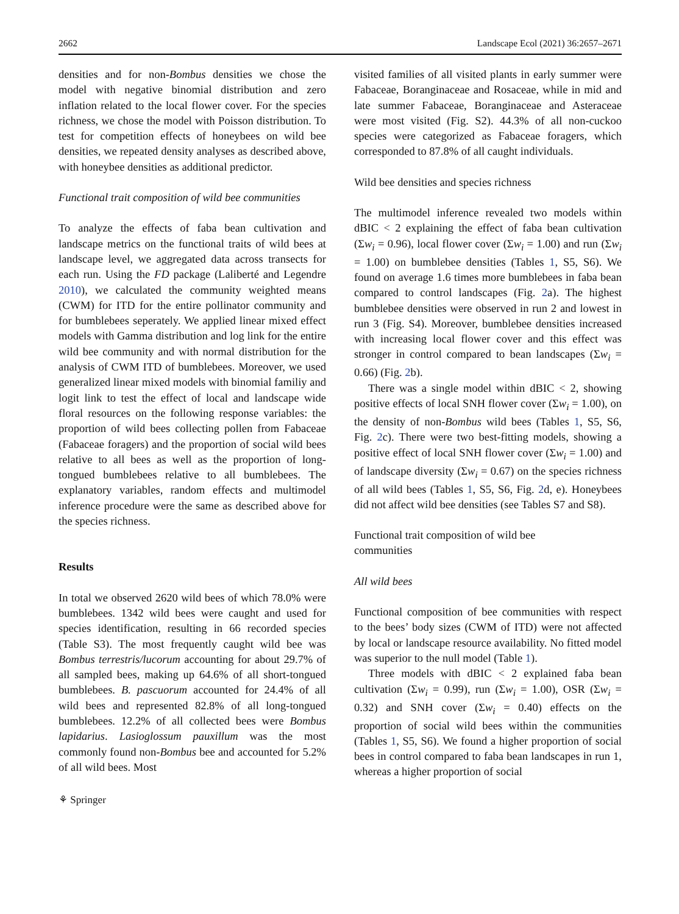2662 Landscape Ecol (2021) 36:2657–2671
densities and for non-Bombus densities we chose the model with negative binomial distribution and zero inflation related to the local flower cover. For the species richness, we chose the model with Poisson distribution. To test for competition effects of honeybees on wild bee densities, we repeated density analyses as described above, with honeybee densities as additional predictor.
Functional trait composition of wild bee communities
To analyze the effects of faba bean cultivation and landscape metrics on the functional traits of wild bees at landscape level, we aggregated data across transects for each run. Using the FD package (Laliberté and Legendre 2010), we calculated the community weighted means (CWM) for ITD for the entire pollinator community and for bumblebees seperately. We applied linear mixed effect models with Gamma distribution and log link for the entire wild bee community and with normal distribution for the analysis of CWM ITD of bumblebees. Moreover, we used generalized linear mixed models with binomial familiy and logit link to test the effect of local and landscape wide floral resources on the following response variables: the proportion of wild bees collecting pollen from Fabaceae (Fabaceae foragers) and the proportion of social wild bees relative to all bees as well as the proportion of long-tongued bumblebees relative to all bumblebees. The explanatory variables, random effects and multimodel inference procedure were the same as described above for the species richness.
Results
In total we observed 2620 wild bees of which 78.0% were bumblebees. 1342 wild bees were caught and used for species identification, resulting in 66 recorded species (Table S3). The most frequently caught wild bee was Bombus terrestris/lucorum accounting for about 29.7% of all sampled bees, making up 64.6% of all short-tongued bumblebees. B. pascuorum accounted for 24.4% of all wild bees and represented 82.8% of all long-tongued bumblebees. 12.2% of all collected bees were Bombus lapidarius. Lasioglossum pauxillum was the most commonly found non-Bombus bee and accounted for 5.2% of all wild bees. Most
⚘ Springer
visited families of all visited plants in early summer were Fabaceae, Boranginaceae and Rosaceae, while in mid and late summer Fabaceae, Boranginaceae and Asteraceae were most visited (Fig. S2). 44.3% of all non-cuckoo species were categorized as Fabaceae foragers, which corresponded to 87.8% of all caught individuals.
Wild bee densities and species richness
The multimodel inference revealed two models within dBIC < 2 explaining the effect of faba bean cultivation (Σw<sub>i</sub> = 0.96), local flower cover (Σw<sub>i</sub> = 1.00) and run (Σw<sub>i</sub> = 1.00) on bumblebee densities (Tables 1, S5, S6). We found on average 1.6 times more bumblebees in faba bean compared to control landscapes (Fig. 2a). The highest bumblebee densities were observed in run 2 and lowest in run 3 (Fig. S4). Moreover, bumblebee densities increased with increasing local flower cover and this effect was stronger in control compared to bean landscapes (Σw<sub>i</sub> = 0.66) (Fig. 2b).
There was a single model within dBIC < 2, showing positive effects of local SNH flower cover (Σw<sub>i</sub> = 1.00), on the density of non-Bombus wild bees (Tables 1, S5, S6, Fig. 2c). There were two best-fitting models, showing a positive effect of local SNH flower cover (Σw<sub>i</sub> = 1.00) and of landscape diversity (Σw<sub>i</sub> = 0.67) on the species richness of all wild bees (Tables 1, S5, S6, Fig. 2d, e). Honeybees did not affect wild bee densities (see Tables S7 and S8).
Functional trait composition of wild bee
communities
All wild bees
Functional composition of bee communities with respect to the bees’ body sizes (CWM of ITD) were not affected by local or landscape resource availability. No fitted model was superior to the null model (Table 1).
Three models with dBIC < 2 explained faba bean cultivation (Σw<sub>i</sub> = 0.99), run (Σw<sub>i</sub> = 1.00), OSR (Σw<sub>i</sub> = 0.32) and SNH cover (Σw<sub>i</sub> = 0.40) effects on the proportion of social wild bees within the communities (Tables 1, S5, S6). We found a higher proportion of social bees in control compared to faba bean landscapes in run 1, whereas a higher proportion of social